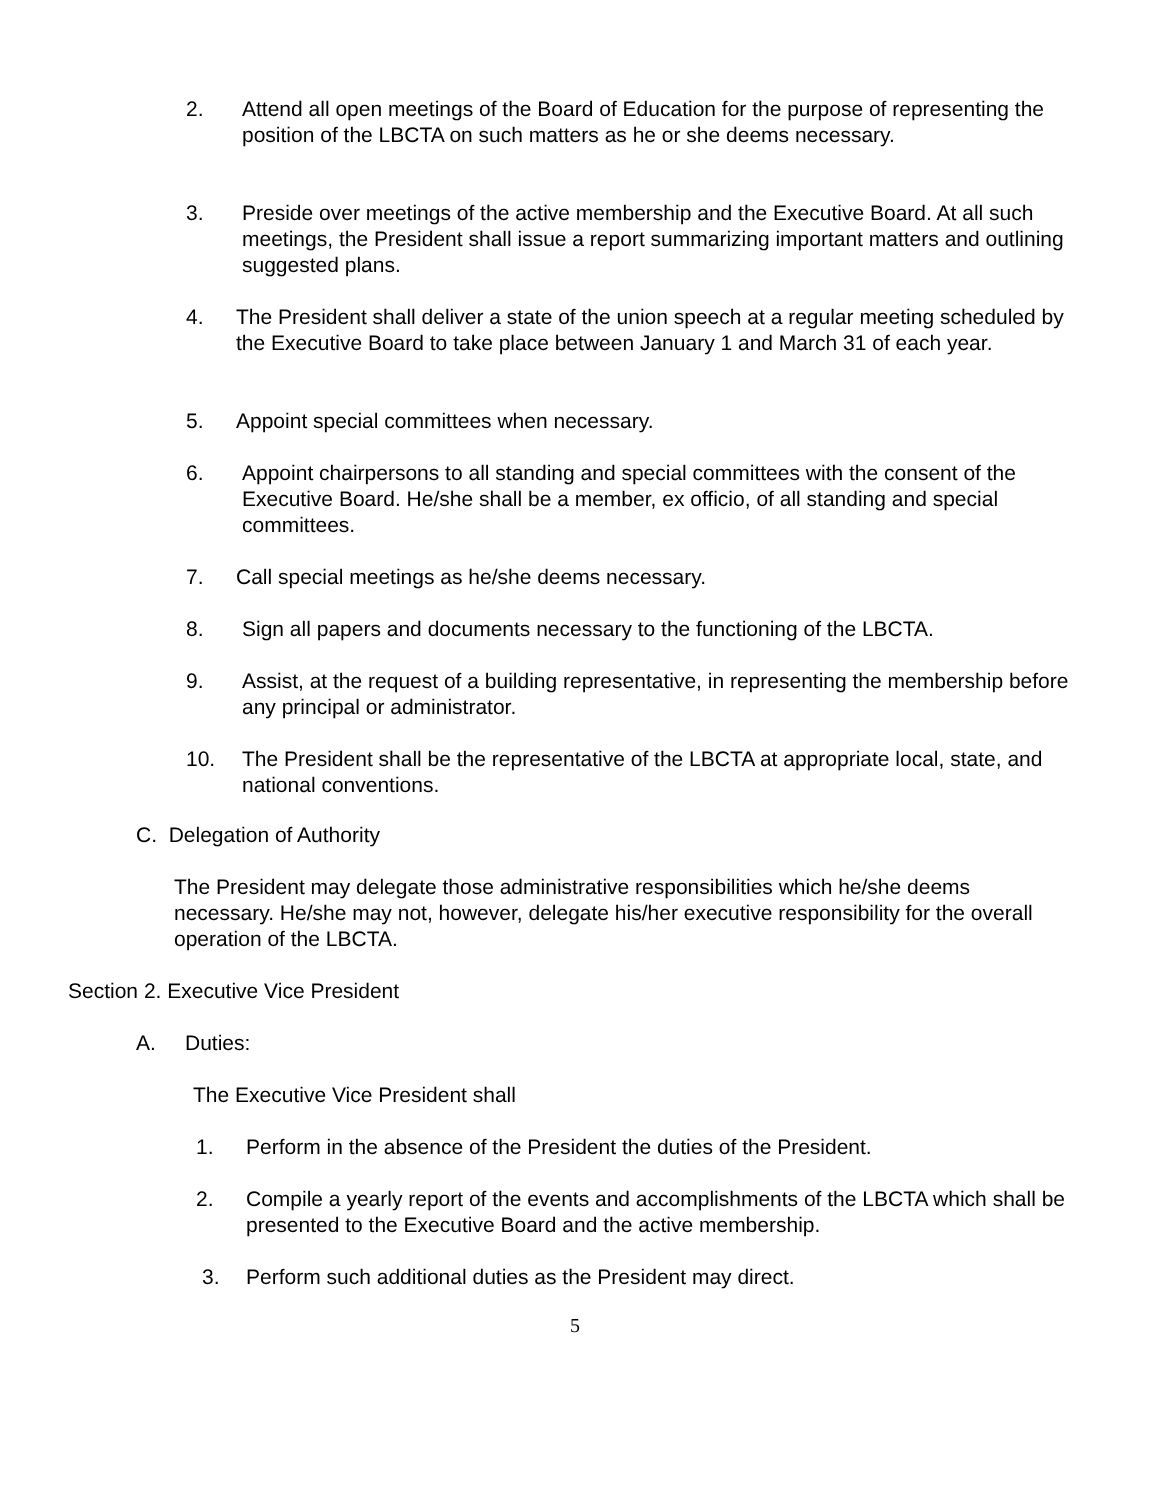2. Attend all open meetings of the Board of Education for the purpose of representing the position of the LBCTA on such matters as he or she deems necessary.
3. Preside over meetings of the active membership and the Executive Board. At all such meetings, the President shall issue a report summarizing important matters and outlining suggested plans.
4. The President shall deliver a state of the union speech at a regular meeting scheduled by the Executive Board to take place between January 1 and March 31 of each year.
5. Appoint special committees when necessary.
6. Appoint chairpersons to all standing and special committees with the consent of the Executive Board. He/she shall be a member, ex officio, of all standing and special committees.
7. Call special meetings as he/she deems necessary.
8. Sign all papers and documents necessary to the functioning of the LBCTA.
9. Assist, at the request of a building representative, in representing the membership before any principal or administrator.
10. The President shall be the representative of the LBCTA at appropriate local, state, and national conventions.
C. Delegation of Authority
The President may delegate those administrative responsibilities which he/she deems necessary. He/she may not, however, delegate his/her executive responsibility for the overall operation of the LBCTA.
Section 2. Executive Vice President
A. Duties:
The Executive Vice President shall
1. Perform in the absence of the President the duties of the President.
2. Compile a yearly report of the events and accomplishments of the LBCTA which shall be presented to the Executive Board and the active membership.
3. Perform such additional duties as the President may direct.
5